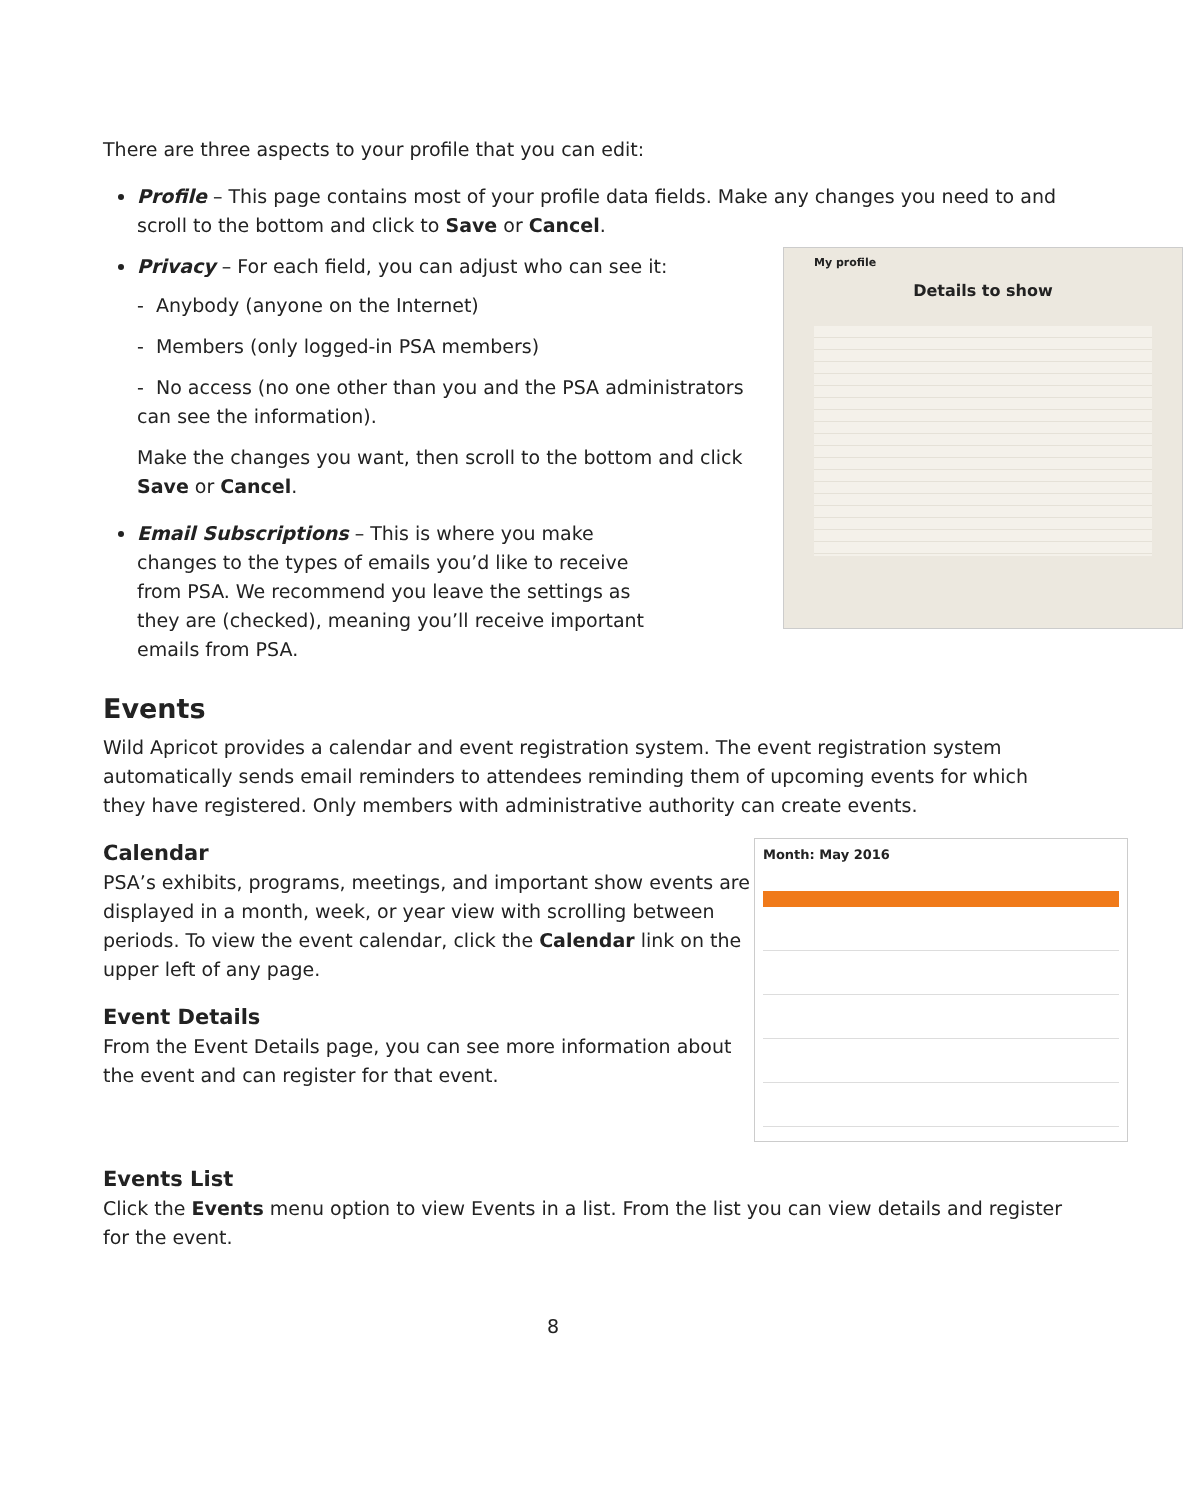There are three aspects to your profile that you can edit:
Profile – This page contains most of your profile data fields. Make any changes you need to and scroll to the bottom and click to Save or Cancel.
My profile
Details to show
Privacy – For each field, you can adjust who can see it:
- Anybody (anyone on the Internet)
- Members (only logged-in PSA members)
- No access (no one other than you and the PSA administrators can see the information).
Make the changes you want, then scroll to the bottom and click Save or Cancel.
Email Subscriptions – This is where you make changes to the types of emails you’d like to receive from PSA. We recommend you leave the settings as they are (checked), meaning you’ll receive important emails from PSA.
Events
Wild Apricot provides a calendar and event registration system. The event registration system automatically sends email reminders to attendees reminding them of upcoming events for which they have registered. Only members with administrative authority can create events.
Month: May 2016
Calendar
PSA’s exhibits, programs, meetings, and important show events are displayed in a month, week, or year view with scrolling between periods. To view the event calendar, click the Calendar link on the upper left of any page.
Event Details
From the Event Details page, you can see more information about the event and can register for that event.
Events List
Click the Events menu option to view Events in a list. From the list you can view details and register for the event.
8